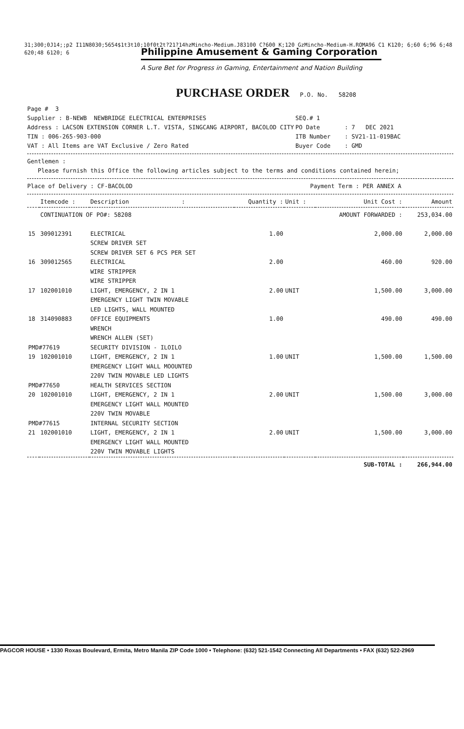31;300;0J14;;p2 I11N8030;5654$1t3t10;10f0t2t?21?14hzMincho-Medium.J83100 C?600 K;120 GzMincho-Medium-H.ROMA96 C1 K120; 6;60 6;96 6;48
620;48 6120; 6
Philippine Amusement & Gaming Corporation
A Sure Bet for Progress in Gaming, Entertainment and Nation Building
PURCHASE ORDER P.O. No. 58208
Page # 3
Supplier : B-NEWB NEWBRIDGE ELECTRICAL ENTERPRISES
Address : LACSON EXTENSION CORNER L.T. VISTA, SINGCANG AIRPORT, BACOLOD CITY
TIN : 006-265-903-000
VAT : All Items are VAT Exclusive / Zero Rated
SEQ.# 1
PO Date : 7 DEC 2021
ITB Number : SV21-11-019BAC
Buyer Code : GMD
Gentlemen :
Please furnish this Office the following articles subject to the terms and conditions contained herein;
Place of Delivery : CF-BACOLOD Payment Term : PER ANNEX A
| | Itemcode : | Description : | Quantity : | Unit : | Unit Cost : | Amount |
| --- | --- | --- | --- | --- | --- | --- |
| | CONTINUATION OF PO#: 58208 | | | | AMOUNT FORWARDED : | 253,034.00 |
| 15 | 309012391 | ELECTRICAL SCREW DRIVER SET SCREW DRIVER SET 6 PCS PER SET | 1.00 | | 2,000.00 | 2,000.00 |
| 16 | 309012565 | ELECTRICAL WIRE STRIPPER WIRE STRIPPER | 2.00 | | 460.00 | 920.00 |
| 17 | 102001010 | LIGHT, EMERGENCY, 2 IN 1 EMERGENCY LIGHT TWIN MOVABLE LED LIGHTS, WALL MOUNTED | 2.00 | UNIT | 1,500.00 | 3,000.00 |
| 18 | 314090883 | OFFICE EQUIPMENTS WRENCH WRENCH ALLEN (SET) | 1.00 | | 490.00 | 490.00 |
| PMD#77619 | | SECURITY DIVISION - ILOILO | | | | |
| 19 | 102001010 | LIGHT, EMERGENCY, 2 IN 1 EMERGENCY LIGHT WALL MOOUNTED 220V TWIN MOVABLE LED LIGHTS | 1.00 | UNIT | 1,500.00 | 1,500.00 |
| PMD#77650 | | HEALTH SERVICES SECTION | | | | |
| 20 | 102001010 | LIGHT, EMERGENCY, 2 IN 1 EMERGENCY LIGHT WALL MOUNTED 220V TWIN MOVABLE | 2.00 | UNIT | 1,500.00 | 3,000.00 |
| PMD#77615 | | INTERNAL SECURITY SECTION | | | | |
| 21 | 102001010 | LIGHT, EMERGENCY, 2 IN 1 EMERGENCY LIGHT WALL MOUNTED 220V TWIN MOVABLE LIGHTS | 2.00 | UNIT | 1,500.00 | 3,000.00 |
| | | | | | SUB-TOTAL : | 266,944.00 |
PAGCOR HOUSE • 1330 Roxas Boulevard, Ermita, Metro Manila ZIP Code 1000 • Telephone: (632) 521-1542 Connecting All Departments • FAX (632) 522-2969